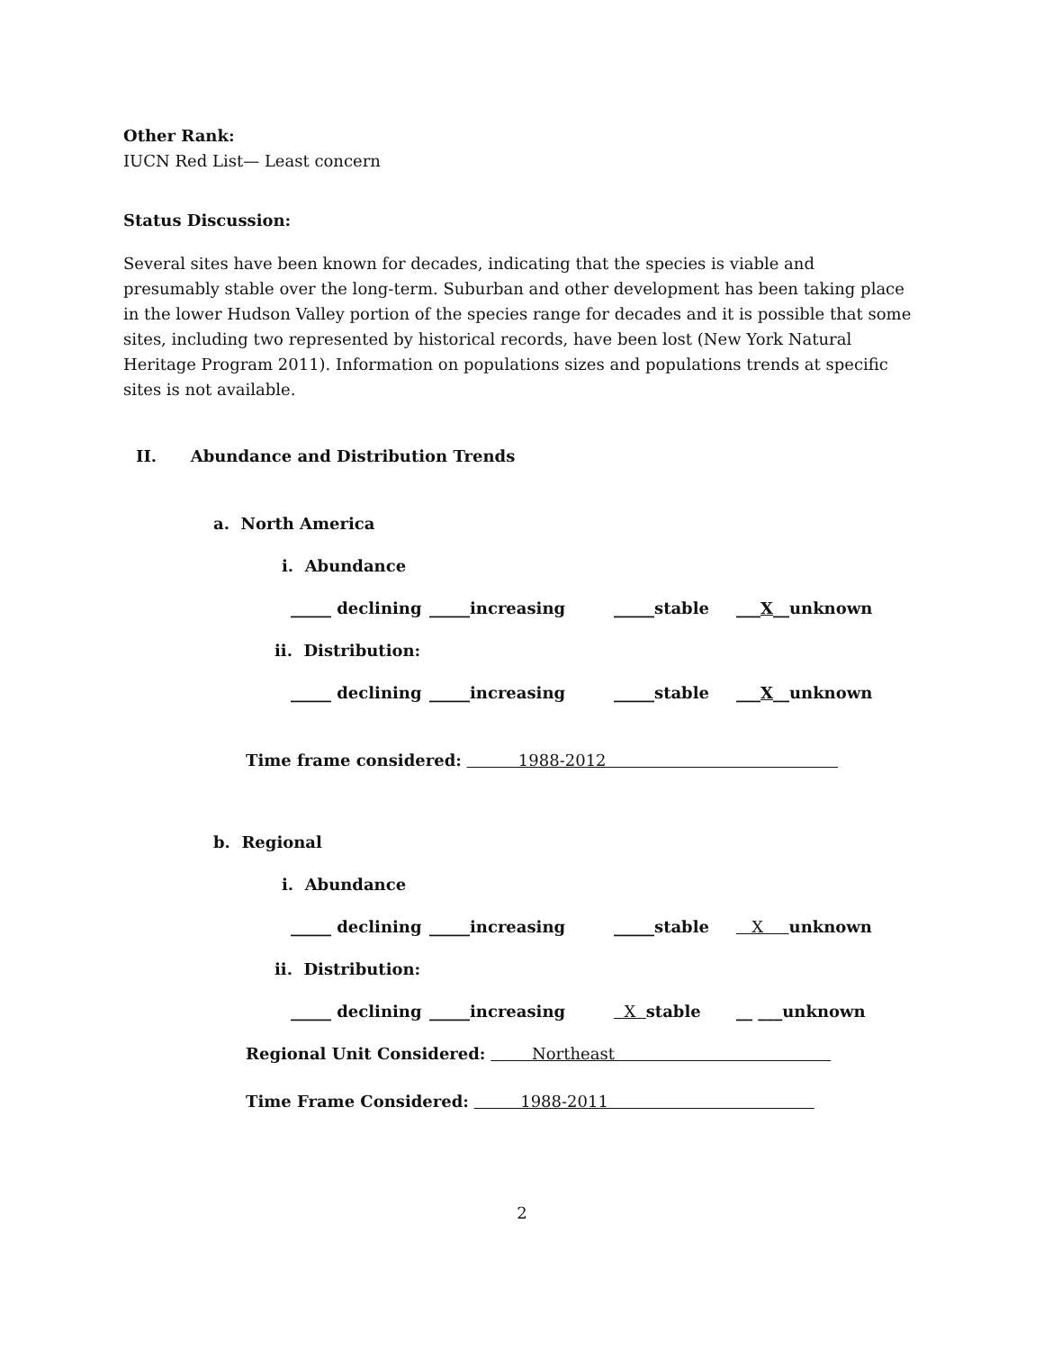Other Rank:
IUCN Red List— Least concern
Status Discussion:
Several sites have been known for decades, indicating that the species is viable and presumably stable over the long-term. Suburban and other development has been taking place in the lower Hudson Valley portion of the species range for decades and it is possible that some sites, including two represented by historical records, have been lost (New York Natural Heritage Program 2011). Information on populations sizes and populations trends at specific sites is not available.
II. Abundance and Distribution Trends
a. North America
i. Abundance
_____ declining _____increasing _____stable ___X__unknown
ii. Distribution:
_____ declining _____increasing _____stable ___X__unknown
Time frame considered: 1988-2012
b. Regional
i. Abundance
_____ declining _____increasing _____stable X unknown
ii. Distribution:
_____ declining _____increasing X stable __ ___unknown
Regional Unit Considered: Northeast
Time Frame Considered: 1988-2011
2